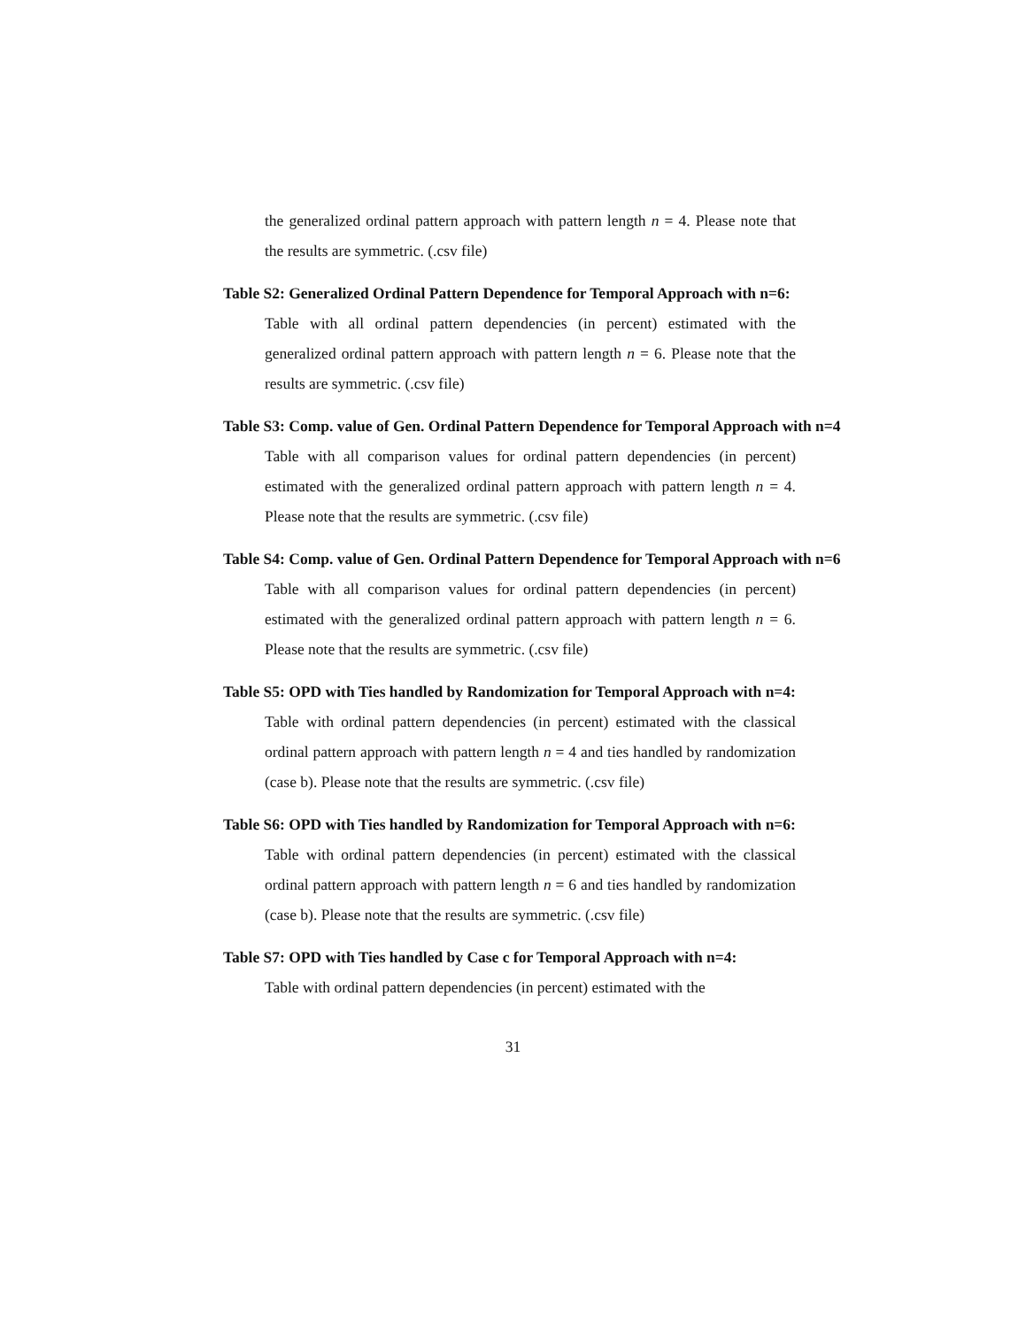the generalized ordinal pattern approach with pattern length n = 4. Please note that the results are symmetric. (.csv file)
Table S2: Generalized Ordinal Pattern Dependence for Temporal Approach with n=6:
Table with all ordinal pattern dependencies (in percent) estimated with the generalized ordinal pattern approach with pattern length n = 6. Please note that the results are symmetric. (.csv file)
Table S3: Comp. value of Gen. Ordinal Pattern Dependence for Temporal Approach with n=4
Table with all comparison values for ordinal pattern dependencies (in percent) estimated with the generalized ordinal pattern approach with pattern length n = 4. Please note that the results are symmetric. (.csv file)
Table S4: Comp. value of Gen. Ordinal Pattern Dependence for Temporal Approach with n=6
Table with all comparison values for ordinal pattern dependencies (in percent) estimated with the generalized ordinal pattern approach with pattern length n = 6. Please note that the results are symmetric. (.csv file)
Table S5: OPD with Ties handled by Randomization for Temporal Approach with n=4:
Table with ordinal pattern dependencies (in percent) estimated with the classical ordinal pattern approach with pattern length n = 4 and ties handled by randomization (case b). Please note that the results are symmetric. (.csv file)
Table S6: OPD with Ties handled by Randomization for Temporal Approach with n=6:
Table with ordinal pattern dependencies (in percent) estimated with the classical ordinal pattern approach with pattern length n = 6 and ties handled by randomization (case b). Please note that the results are symmetric. (.csv file)
Table S7: OPD with Ties handled by Case c for Temporal Approach with n=4:
Table with ordinal pattern dependencies (in percent) estimated with the
31